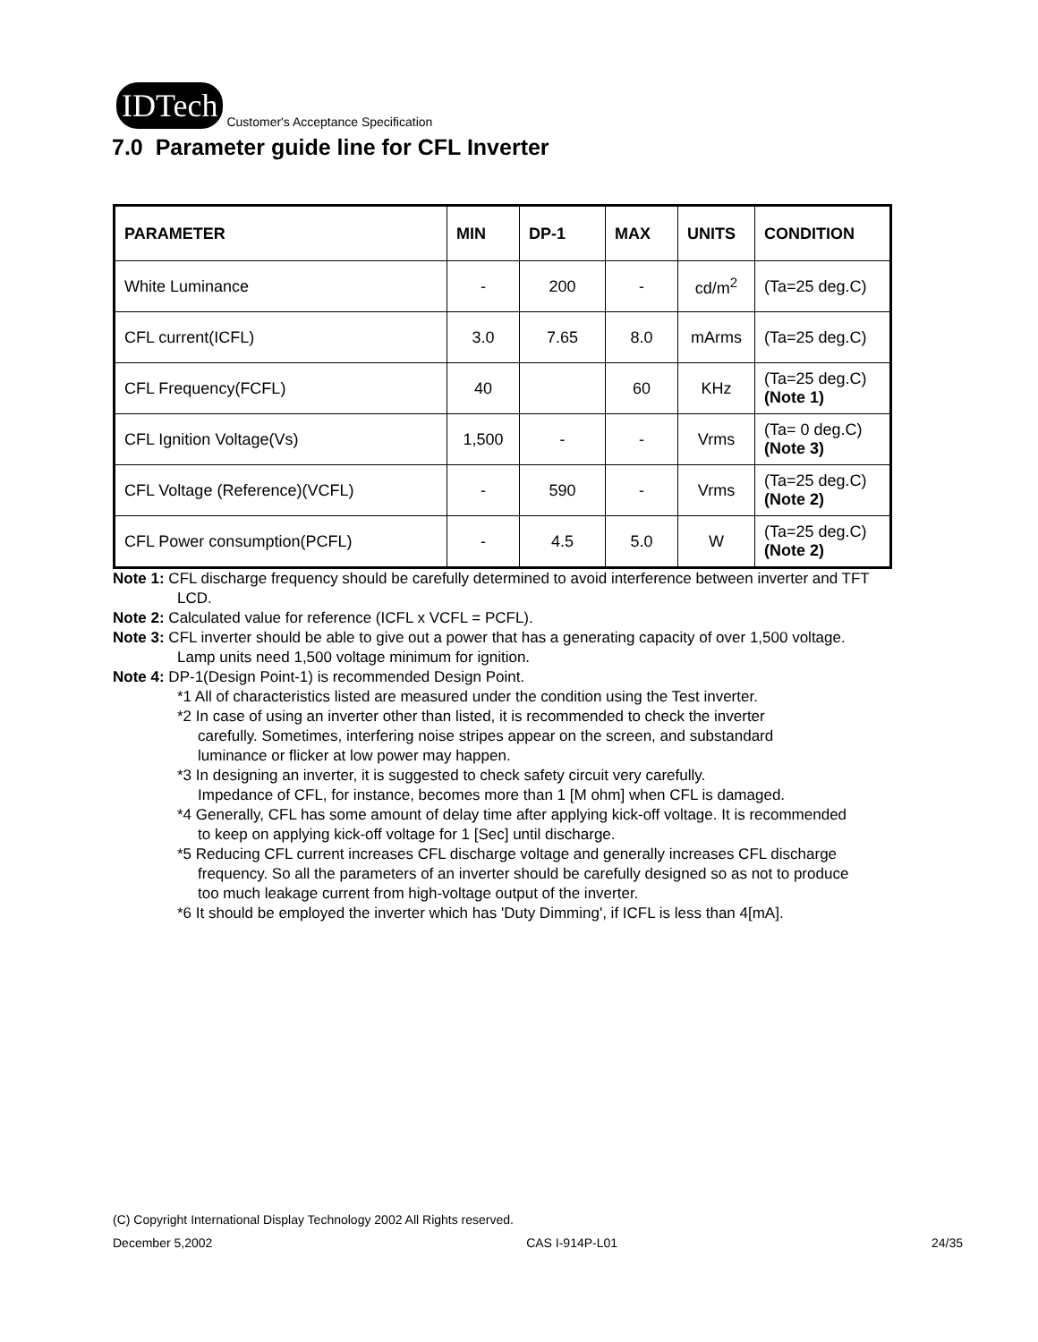IDTech
Customer's Acceptance Specification
7.0 Parameter guide line for CFL Inverter
| PARAMETER | MIN | DP-1 | MAX | UNITS | CONDITION |
| --- | --- | --- | --- | --- | --- |
| White Luminance | - | 200 | - | cd/m<sup>2</sup> | (Ta=25 deg.C) |
| CFL current(ICFL) | 3.0 | 7.65 | 8.0 | mArms | (Ta=25 deg.C) |
| CFL Frequency(FCFL) | 40 | | 60 | KHz | (Ta=25 deg.C) (Note 1) |
| CFL Ignition Voltage(Vs) | 1,500 | - | - | Vrms | (Ta= 0 deg.C) (Note 3) |
| CFL Voltage (Reference)(VCFL) | - | 590 | - | Vrms | (Ta=25 deg.C) (Note 2) |
| CFL Power consumption(PCFL) | - | 4.5 | 5.0 | W | (Ta=25 deg.C) (Note 2) |
Note 1: CFL discharge frequency should be carefully determined to avoid interference between inverter and TFT
LCD.
Note 2: Calculated value for reference (ICFL x VCFL = PCFL).
Note 3: CFL inverter should be able to give out a power that has a generating capacity of over 1,500 voltage.
Lamp units need 1,500 voltage minimum for ignition.
Note 4: DP-1(Design Point-1) is recommended Design Point.
*1 All of characteristics listed are measured under the condition using the Test inverter.
*2 In case of using an inverter other than listed, it is recommended to check the inverter
carefully. Sometimes, interfering noise stripes appear on the screen, and substandard
luminance or flicker at low power may happen.
*3 In designing an inverter, it is suggested to check safety circuit very carefully.
Impedance of CFL, for instance, becomes more than 1 [M ohm] when CFL is damaged.
*4 Generally, CFL has some amount of delay time after applying kick-off voltage. It is recommended
to keep on applying kick-off voltage for 1 [Sec] until discharge.
*5 Reducing CFL current increases CFL discharge voltage and generally increases CFL discharge
frequency. So all the parameters of an inverter should be carefully designed so as not to produce
too much leakage current from high-voltage output of the inverter.
*6 It should be employed the inverter which has 'Duty Dimming', if ICFL is less than 4[mA].
(C) Copyright International Display Technology 2002 All Rights reserved.
December 5,2002 CAS I-914P-L01 24/35